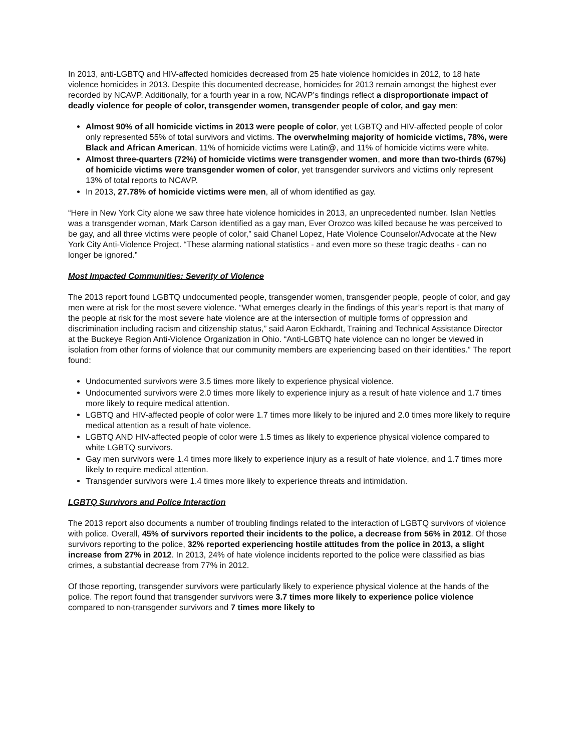In 2013, anti-LGBTQ and HIV-affected homicides decreased from 25 hate violence homicides in 2012, to 18 hate violence homicides in 2013. Despite this documented decrease, homicides for 2013 remain amongst the highest ever recorded by NCAVP. Additionally, for a fourth year in a row, NCAVP’s findings reflect a disproportionate impact of deadly violence for people of color, transgender women, transgender people of color, and gay men:
Almost 90% of all homicide victims in 2013 were people of color, yet LGBTQ and HIV-affected people of color only represented 55% of total survivors and victims. The overwhelming majority of homicide victims, 78%, were Black and African American, 11% of homicide victims were Latin@, and 11% of homicide victims were white.
Almost three-quarters (72%) of homicide victims were transgender women, and more than two-thirds (67%) of homicide victims were transgender women of color, yet transgender survivors and victims only represent 13% of total reports to NCAVP.
In 2013, 27.78% of homicide victims were men, all of whom identified as gay.
“Here in New York City alone we saw three hate violence homicides in 2013, an unprecedented number. Islan Nettles was a transgender woman, Mark Carson identified as a gay man, Ever Orozco was killed because he was perceived to be gay, and all three victims were people of color,” said Chanel Lopez, Hate Violence Counselor/Advocate at the New York City Anti-Violence Project. “These alarming national statistics - and even more so these tragic deaths - can no longer be ignored.”
Most Impacted Communities: Severity of Violence
The 2013 report found LGBTQ undocumented people, transgender women, transgender people, people of color, and gay men were at risk for the most severe violence. “What emerges clearly in the findings of this year’s report is that many of the people at risk for the most severe hate violence are at the intersection of multiple forms of oppression and discrimination including racism and citizenship status,” said Aaron Eckhardt, Training and Technical Assistance Director at the Buckeye Region Anti-Violence Organization in Ohio. “Anti-LGBTQ hate violence can no longer be viewed in isolation from other forms of violence that our community members are experiencing based on their identities.” The report found:
Undocumented survivors were 3.5 times more likely to experience physical violence.
Undocumented survivors were 2.0 times more likely to experience injury as a result of hate violence and 1.7 times more likely to require medical attention.
LGBTQ and HIV-affected people of color were 1.7 times more likely to be injured and 2.0 times more likely to require medical attention as a result of hate violence.
LGBTQ AND HIV-affected people of color were 1.5 times as likely to experience physical violence compared to white LGBTQ survivors.
Gay men survivors were 1.4 times more likely to experience injury as a result of hate violence, and 1.7 times more likely to require medical attention.
Transgender survivors were 1.4 times more likely to experience threats and intimidation.
LGBTQ Survivors and Police Interaction
The 2013 report also documents a number of troubling findings related to the interaction of LGBTQ survivors of violence with police. Overall, 45% of survivors reported their incidents to the police, a decrease from 56% in 2012. Of those survivors reporting to the police, 32% reported experiencing hostile attitudes from the police in 2013, a slight increase from 27% in 2012. In 2013, 24% of hate violence incidents reported to the police were classified as bias crimes, a substantial decrease from 77% in 2012.
Of those reporting, transgender survivors were particularly likely to experience physical violence at the hands of the police. The report found that transgender survivors were 3.7 times more likely to experience police violence compared to non-transgender survivors and 7 times more likely to